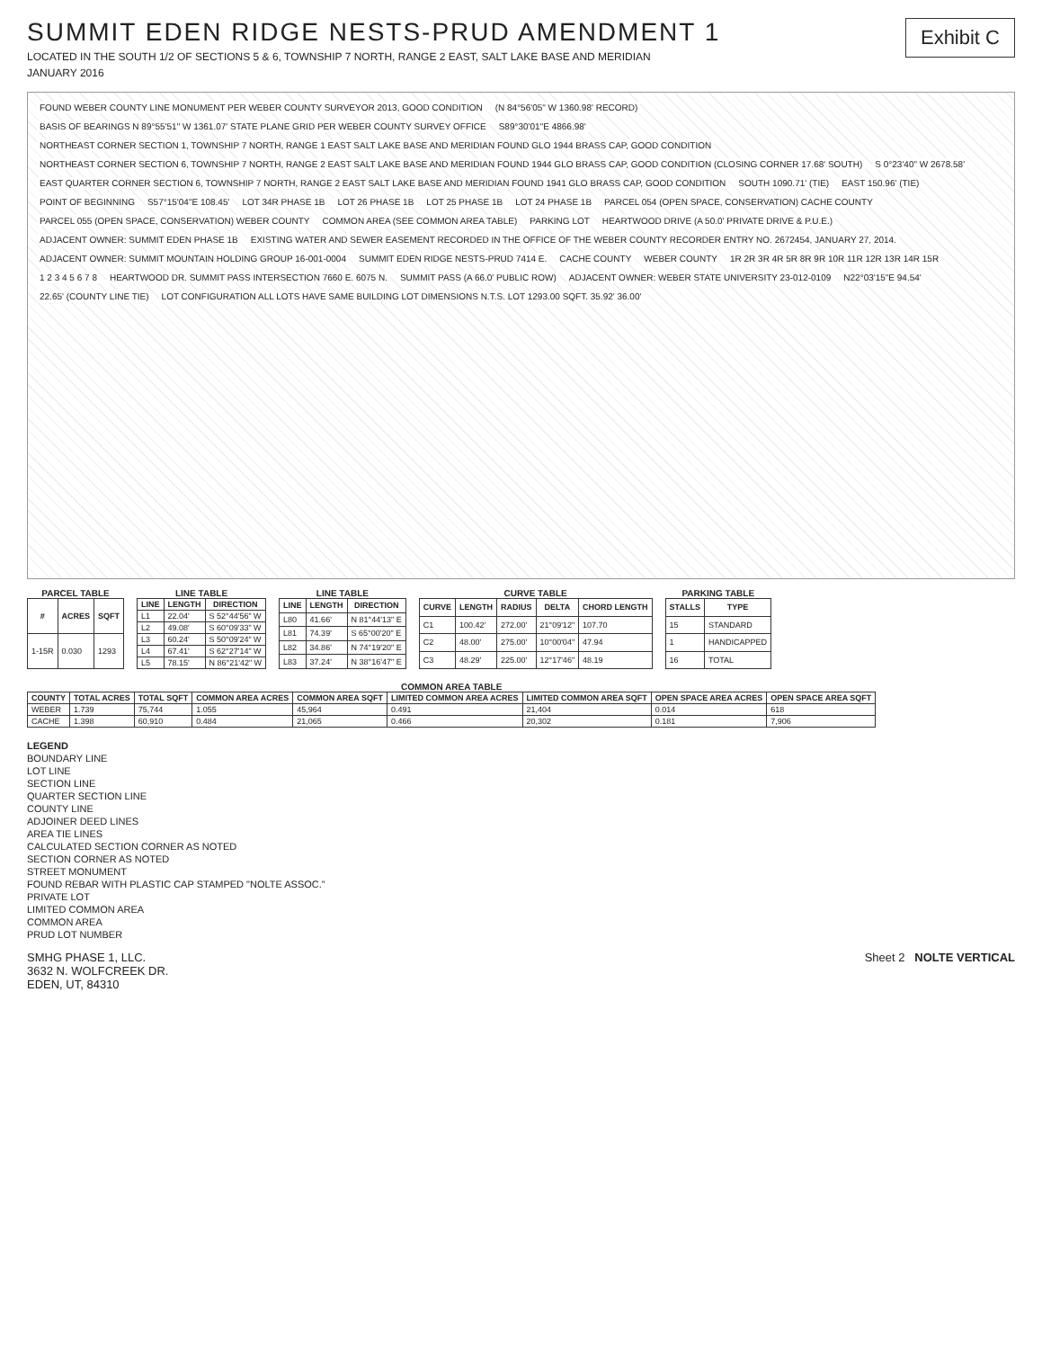SUMMIT EDEN RIDGE NESTS-PRUD AMENDMENT 1
LOCATED IN THE SOUTH 1/2 OF SECTIONS 5 & 6, TOWNSHIP 7 NORTH, RANGE 2 EAST, SALT LAKE BASE AND MERIDIAN
JANUARY 2016
Exhibit C
FOUND WEBER COUNTY LINE MONUMENT PER WEBER COUNTY SURVEYOR 2013, GOOD CONDITION (N 84°56'05" W 1360.98' RECORD) BASIS OF BEARINGS N 89°55'51" W 1361.07' STATE PLANE GRID PER WEBER COUNTY SURVEY OFFICE S89°30'01"E 4866.98' NORTHEAST CORNER SECTION 1, TOWNSHIP 7 NORTH, RANGE 1 EAST SALT LAKE BASE AND MERIDIAN FOUND GLO 1944 BRASS CAP, GOOD CONDITION NORTHEAST CORNER SECTION 6, TOWNSHIP 7 NORTH, RANGE 2 EAST SALT LAKE BASE AND MERIDIAN FOUND 1944 GLO BRASS CAP, GOOD CONDITION (CLOSING CORNER 17.68' SOUTH) S 0°23'40" W 2678.58' EAST QUARTER CORNER SECTION 6, TOWNSHIP 7 NORTH, RANGE 2 EAST SALT LAKE BASE AND MERIDIAN FOUND 1941 GLO BRASS CAP, GOOD CONDITION SOUTH 1090.71' (TIE) EAST 150.96' (TIE) POINT OF BEGINNING S57°15'04"E 108.45' LOT 34R PHASE 1B LOT 26 PHASE 1B LOT 25 PHASE 1B LOT 24 PHASE 1B PARCEL 054 (OPEN SPACE, CONSERVATION) CACHE COUNTY PARCEL 055 (OPEN SPACE, CONSERVATION) WEBER COUNTY COMMON AREA (SEE COMMON AREA TABLE) PARKING LOT HEARTWOOD DRIVE (A 50.0' PRIVATE DRIVE & P.U.E.) ADJACENT OWNER: SUMMIT EDEN PHASE 1B EXISTING WATER AND SEWER EASEMENT RECORDED IN THE OFFICE OF THE WEBER COUNTY RECORDER ENTRY NO. 2672454, JANUARY 27, 2014. ADJACENT OWNER: SUMMIT MOUNTAIN HOLDING GROUP 16-001-0004 SUMMIT EDEN RIDGE NESTS-PRUD 7414 E. CACHE COUNTY WEBER COUNTY 1R 2R 3R 4R 5R 8R 9R 10R 11R 12R 13R 14R 15R 1 2 3 4 5 6 7 8 HEARTWOOD DR. SUMMIT PASS INTERSECTION 7660 E. 6075 N. SUMMIT PASS (A 66.0' PUBLIC ROW) ADJACENT OWNER: WEBER STATE UNIVERSITY 23-012-0109 N22°03'15"E 94.54' 22.65' (COUNTY LINE TIE) LOT CONFIGURATION ALL LOTS HAVE SAME BUILDING LOT DIMENSIONS N.T.S. LOT 1293.00 SQFT. 35.92' 36.00'
PARCEL TABLE
| # | ACRES | SQFT |
| --- | --- | --- |
| 1-15R | 0.030 | 1293 |
LINE TABLE
| LINE | LENGTH | DIRECTION |
| --- | --- | --- |
| L1 | 22.04' | S 52°44'56" W |
| L2 | 49.08' | S 60°09'33" W |
| L3 | 60.24' | S 50°09'24" W |
| L4 | 67.41' | S 62°27'14" W |
| L5 | 78.15' | N 86°21'42" W |
LINE TABLE
| LINE | LENGTH | DIRECTION |
| --- | --- | --- |
| L80 | 41.66' | N 81°44'13" E |
| L81 | 74.39' | S 65°00'20" E |
| L82 | 34.86' | N 74°19'20" E |
| L83 | 37.24' | N 38°16'47" E |
CURVE TABLE
| CURVE | LENGTH | RADIUS | DELTA | CHORD LENGTH |
| --- | --- | --- | --- | --- |
| C1 | 100.42' | 272.00' | 21°09'12" | 107.70 |
| C2 | 48.00' | 275.00' | 10°00'04" | 47.94 |
| C3 | 48.29' | 225.00' | 12°17'46" | 48.19 |
PARKING TABLE
| STALLS | TYPE |
| --- | --- |
| 15 | STANDARD |
| 1 | HANDICAPPED |
| 16 | TOTAL |
COMMON AREA TABLE
| COUNTY | TOTAL ACRES | TOTAL SQFT | COMMON AREA ACRES | COMMON AREA SQFT | LIMITED COMMON AREA ACRES | LIMITED COMMON AREA SQFT | OPEN SPACE AREA ACRES | OPEN SPACE AREA SQFT |
| --- | --- | --- | --- | --- | --- | --- | --- | --- |
| WEBER | 1.739 | 75,744 | 1.055 | 45,964 | 0.491 | 21,404 | 0.014 | 618 |
| CACHE | 1.398 | 60,910 | 0.484 | 21,065 | 0.466 | 20,302 | 0.181 | 7,906 |
LEGEND
BOUNDARY LINE
LOT LINE
SECTION LINE
QUARTER SECTION LINE
COUNTY LINE
ADJOINER DEED LINES
AREA TIE LINES
CALCULATED SECTION CORNER AS NOTED
SECTION CORNER AS NOTED
STREET MONUMENT
FOUND REBAR WITH PLASTIC CAP STAMPED "NOLTE ASSOC."
PRIVATE LOT
LIMITED COMMON AREA
COMMON AREA
PRUD LOT NUMBER
SMHG PHASE 1, LLC.
3632 N. WOLFCREEK DR.
EDEN, UT, 84310
Sheet 2 NOLTE VERTICAL